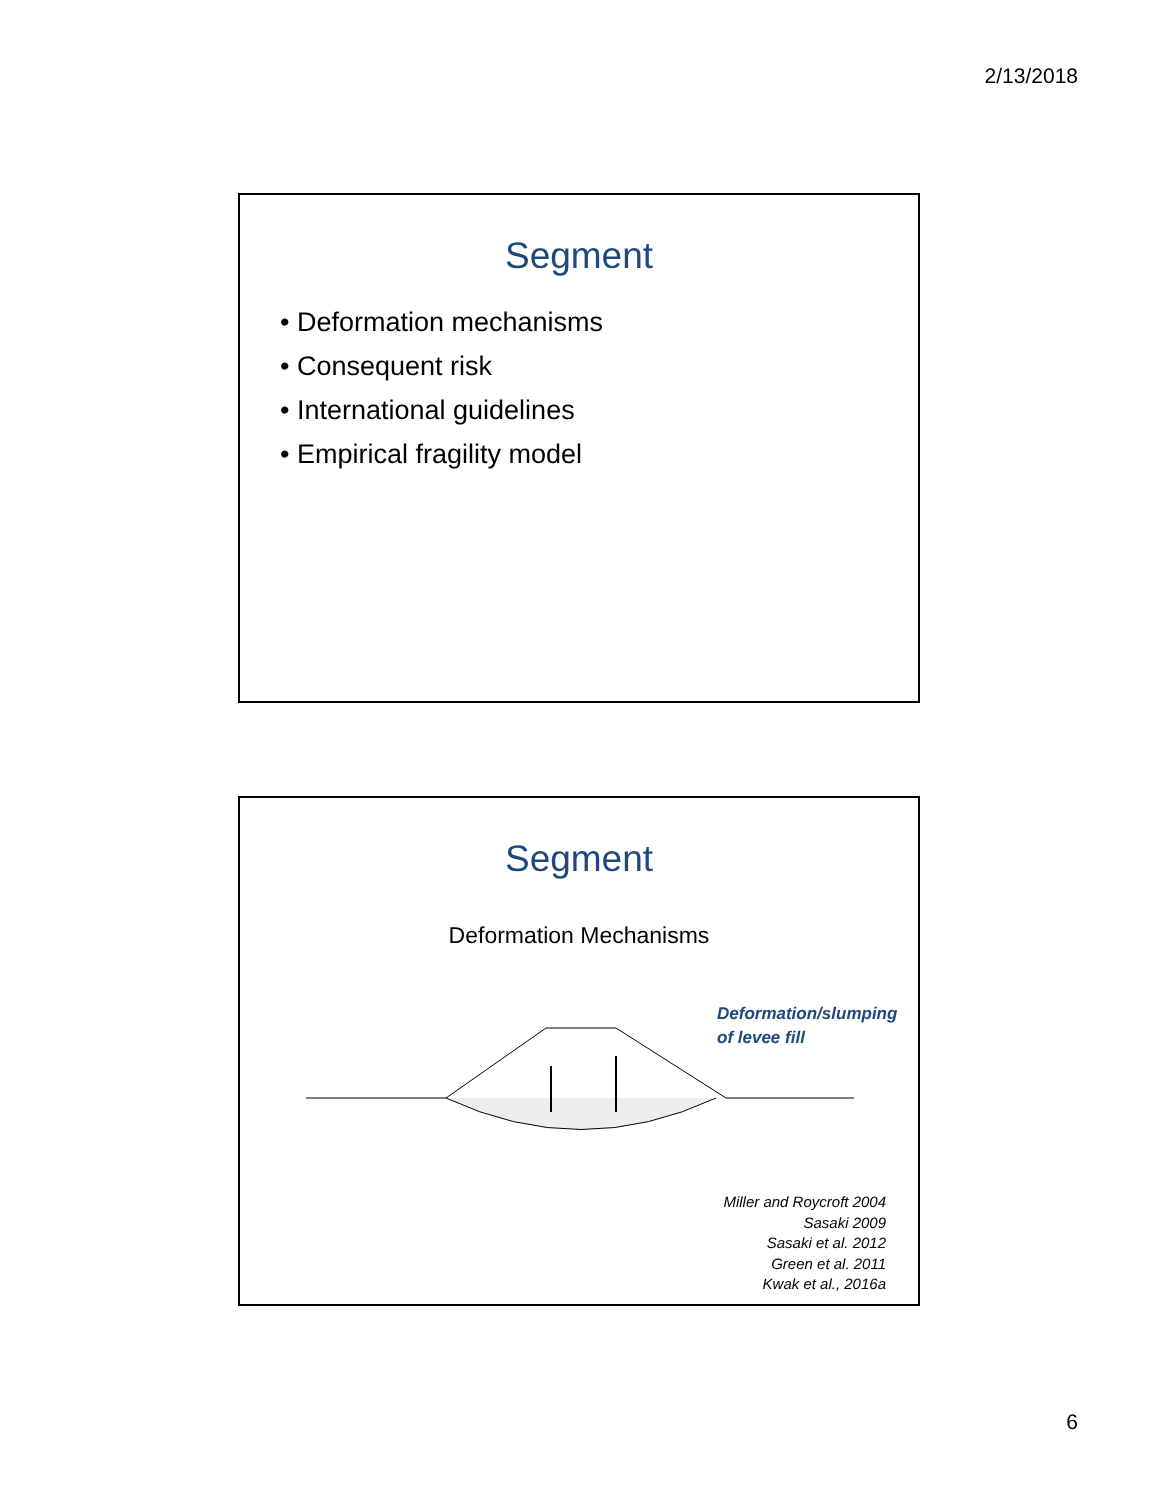2/13/2018
Segment
• Deformation mechanisms
• Consequent risk
• International guidelines
• Empirical fragility model
Segment
Deformation Mechanisms
Deformation/slumping
of levee fill
Miller and Roycroft 2004
Sasaki 2009
Sasaki et al. 2012
Green et al. 2011
Kwak et al., 2016a
6